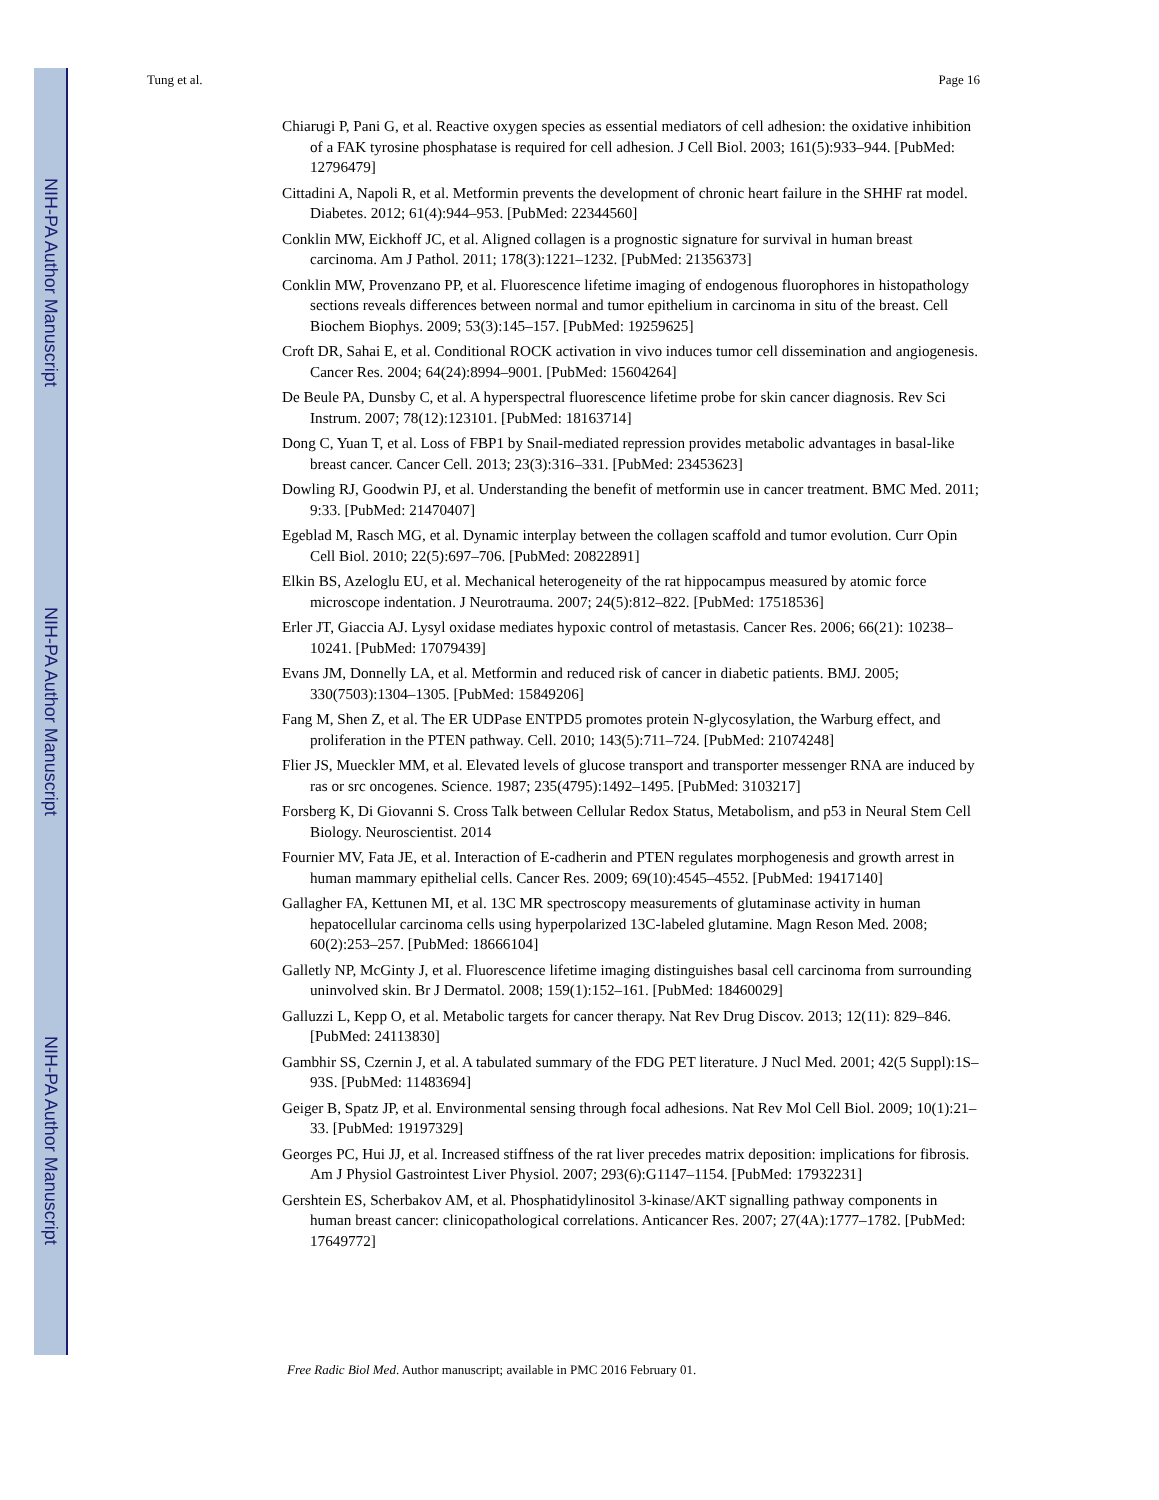NIH-PA Author Manuscript
NIH-PA Author Manuscript
NIH-PA Author Manuscript
Tung et al. Page 16
Chiarugi P, Pani G, et al. Reactive oxygen species as essential mediators of cell adhesion: the oxidative inhibition of a FAK tyrosine phosphatase is required for cell adhesion. J Cell Biol. 2003; 161(5):933–944. [PubMed: 12796479]
Cittadini A, Napoli R, et al. Metformin prevents the development of chronic heart failure in the SHHF rat model. Diabetes. 2012; 61(4):944–953. [PubMed: 22344560]
Conklin MW, Eickhoff JC, et al. Aligned collagen is a prognostic signature for survival in human breast carcinoma. Am J Pathol. 2011; 178(3):1221–1232. [PubMed: 21356373]
Conklin MW, Provenzano PP, et al. Fluorescence lifetime imaging of endogenous fluorophores in histopathology sections reveals differences between normal and tumor epithelium in carcinoma in situ of the breast. Cell Biochem Biophys. 2009; 53(3):145–157. [PubMed: 19259625]
Croft DR, Sahai E, et al. Conditional ROCK activation in vivo induces tumor cell dissemination and angiogenesis. Cancer Res. 2004; 64(24):8994–9001. [PubMed: 15604264]
De Beule PA, Dunsby C, et al. A hyperspectral fluorescence lifetime probe for skin cancer diagnosis. Rev Sci Instrum. 2007; 78(12):123101. [PubMed: 18163714]
Dong C, Yuan T, et al. Loss of FBP1 by Snail-mediated repression provides metabolic advantages in basal-like breast cancer. Cancer Cell. 2013; 23(3):316–331. [PubMed: 23453623]
Dowling RJ, Goodwin PJ, et al. Understanding the benefit of metformin use in cancer treatment. BMC Med. 2011; 9:33. [PubMed: 21470407]
Egeblad M, Rasch MG, et al. Dynamic interplay between the collagen scaffold and tumor evolution. Curr Opin Cell Biol. 2010; 22(5):697–706. [PubMed: 20822891]
Elkin BS, Azeloglu EU, et al. Mechanical heterogeneity of the rat hippocampus measured by atomic force microscope indentation. J Neurotrauma. 2007; 24(5):812–822. [PubMed: 17518536]
Erler JT, Giaccia AJ. Lysyl oxidase mediates hypoxic control of metastasis. Cancer Res. 2006; 66(21): 10238–10241. [PubMed: 17079439]
Evans JM, Donnelly LA, et al. Metformin and reduced risk of cancer in diabetic patients. BMJ. 2005; 330(7503):1304–1305. [PubMed: 15849206]
Fang M, Shen Z, et al. The ER UDPase ENTPD5 promotes protein N-glycosylation, the Warburg effect, and proliferation in the PTEN pathway. Cell. 2010; 143(5):711–724. [PubMed: 21074248]
Flier JS, Mueckler MM, et al. Elevated levels of glucose transport and transporter messenger RNA are induced by ras or src oncogenes. Science. 1987; 235(4795):1492–1495. [PubMed: 3103217]
Forsberg K, Di Giovanni S. Cross Talk between Cellular Redox Status, Metabolism, and p53 in Neural Stem Cell Biology. Neuroscientist. 2014
Fournier MV, Fata JE, et al. Interaction of E-cadherin and PTEN regulates morphogenesis and growth arrest in human mammary epithelial cells. Cancer Res. 2009; 69(10):4545–4552. [PubMed: 19417140]
Gallagher FA, Kettunen MI, et al. 13C MR spectroscopy measurements of glutaminase activity in human hepatocellular carcinoma cells using hyperpolarized 13C-labeled glutamine. Magn Reson Med. 2008; 60(2):253–257. [PubMed: 18666104]
Galletly NP, McGinty J, et al. Fluorescence lifetime imaging distinguishes basal cell carcinoma from surrounding uninvolved skin. Br J Dermatol. 2008; 159(1):152–161. [PubMed: 18460029]
Galluzzi L, Kepp O, et al. Metabolic targets for cancer therapy. Nat Rev Drug Discov. 2013; 12(11): 829–846. [PubMed: 24113830]
Gambhir SS, Czernin J, et al. A tabulated summary of the FDG PET literature. J Nucl Med. 2001; 42(5 Suppl):1S–93S. [PubMed: 11483694]
Geiger B, Spatz JP, et al. Environmental sensing through focal adhesions. Nat Rev Mol Cell Biol. 2009; 10(1):21–33. [PubMed: 19197329]
Georges PC, Hui JJ, et al. Increased stiffness of the rat liver precedes matrix deposition: implications for fibrosis. Am J Physiol Gastrointest Liver Physiol. 2007; 293(6):G1147–1154. [PubMed: 17932231]
Gershtein ES, Scherbakov AM, et al. Phosphatidylinositol 3-kinase/AKT signalling pathway components in human breast cancer: clinicopathological correlations. Anticancer Res. 2007; 27(4A):1777–1782. [PubMed: 17649772]
Free Radic Biol Med. Author manuscript; available in PMC 2016 February 01.